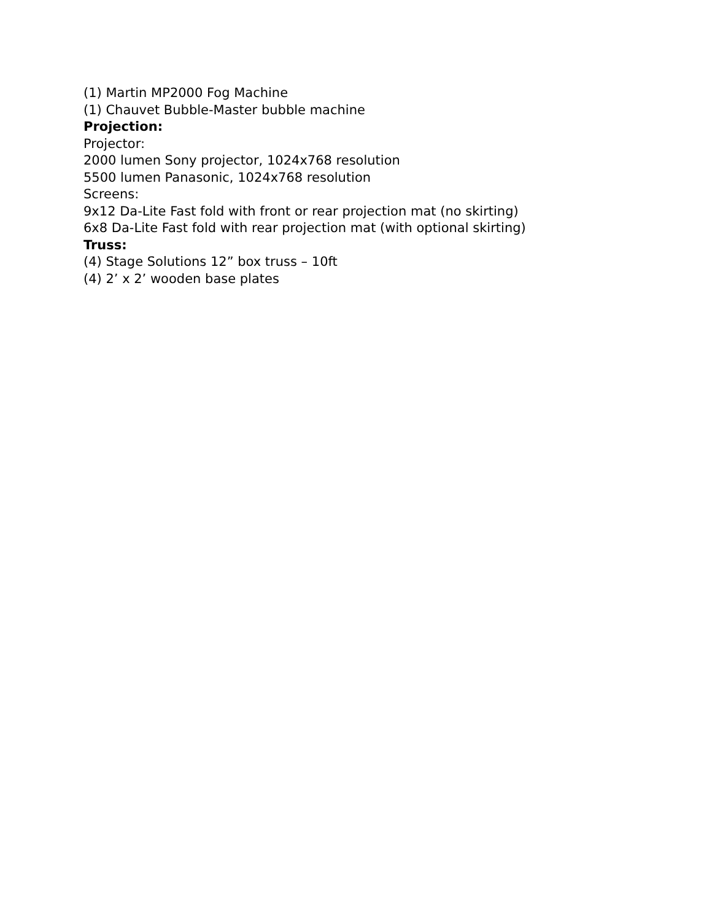(1) Martin MP2000 Fog Machine
(1) Chauvet Bubble-Master bubble machine
Projection:
Projector:
2000 lumen Sony projector, 1024x768 resolution
5500 lumen Panasonic, 1024x768 resolution
Screens:
9x12 Da-Lite Fast fold with front or rear projection mat (no skirting)
6x8 Da-Lite Fast fold with rear projection mat (with optional skirting)
Truss:
(4) Stage Solutions 12” box truss – 10ft
(4) 2’ x 2’ wooden base plates